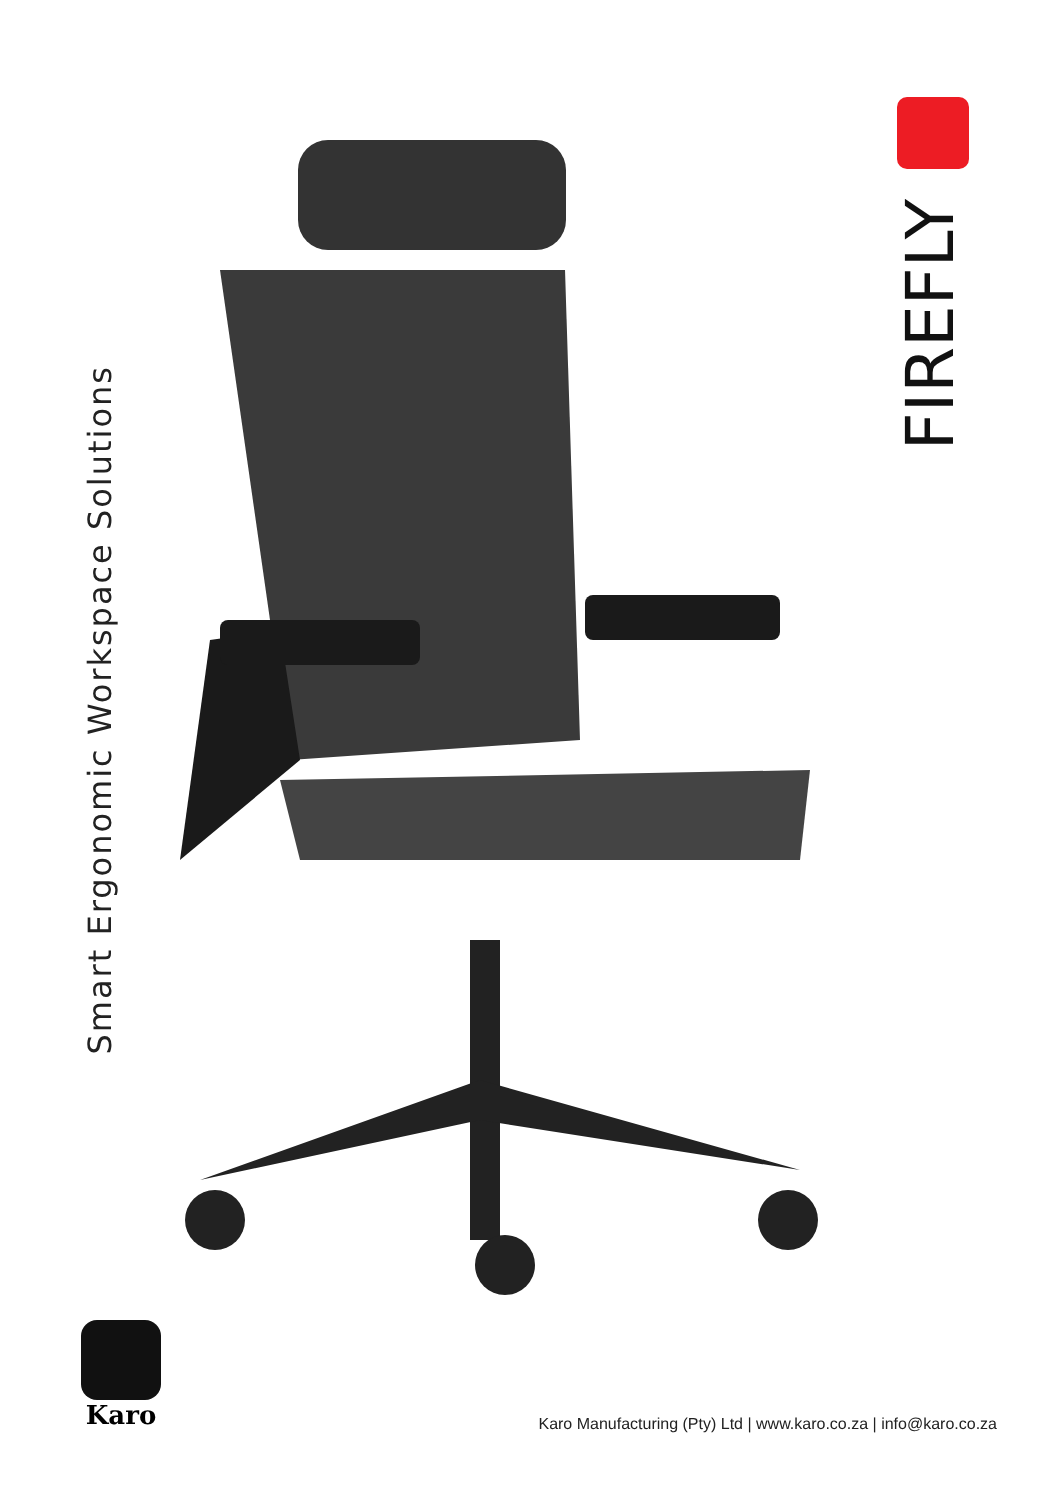Smart Ergonomic Workspace Solutions
FIREFLY
Karo
Karo Manufacturing (Pty) Ltd | www.karo.co.za | info@karo.co.za